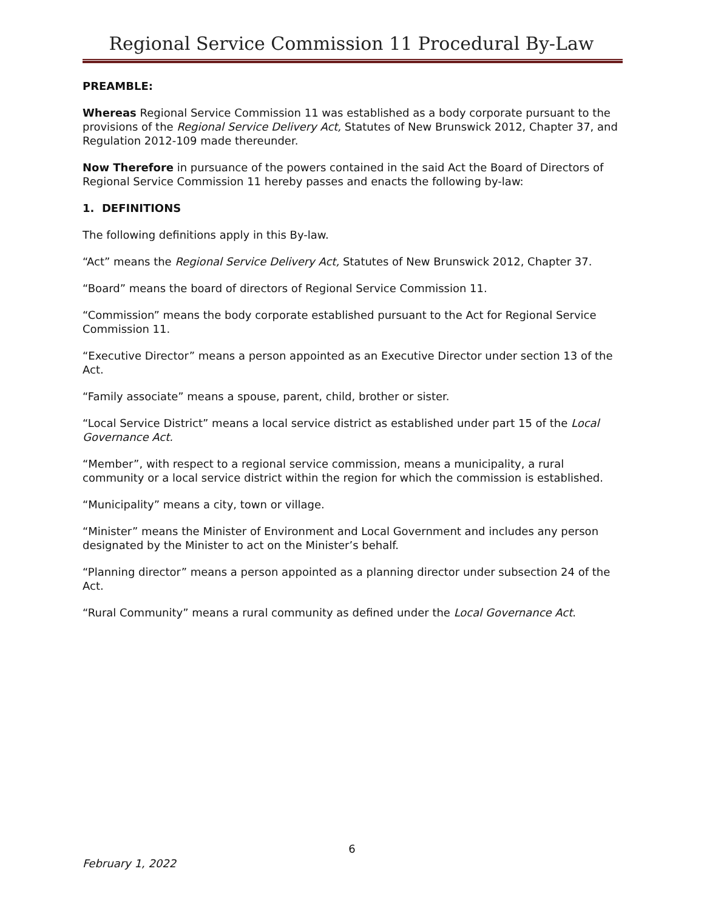Regional Service Commission 11 Procedural By-Law
PREAMBLE:
Whereas Regional Service Commission 11 was established as a body corporate pursuant to the provisions of the Regional Service Delivery Act, Statutes of New Brunswick 2012, Chapter 37, and Regulation 2012-109 made thereunder.
Now Therefore in pursuance of the powers contained in the said Act the Board of Directors of Regional Service Commission 11 hereby passes and enacts the following by-law:
1. DEFINITIONS
The following definitions apply in this By-law.
“Act” means the Regional Service Delivery Act, Statutes of New Brunswick 2012, Chapter 37.
“Board” means the board of directors of Regional Service Commission 11.
“Commission” means the body corporate established pursuant to the Act for Regional Service Commission 11.
“Executive Director” means a person appointed as an Executive Director under section 13 of the Act.
“Family associate” means a spouse, parent, child, brother or sister.
“Local Service District” means a local service district as established under part 15 of the Local Governance Act.
“Member”, with respect to a regional service commission, means a municipality, a rural community or a local service district within the region for which the commission is established.
“Municipality” means a city, town or village.
“Minister” means the Minister of Environment and Local Government and includes any person designated by the Minister to act on the Minister’s behalf.
“Planning director” means a person appointed as a planning director under subsection 24 of the Act.
“Rural Community” means a rural community as defined under the Local Governance Act.
6
February 1, 2022